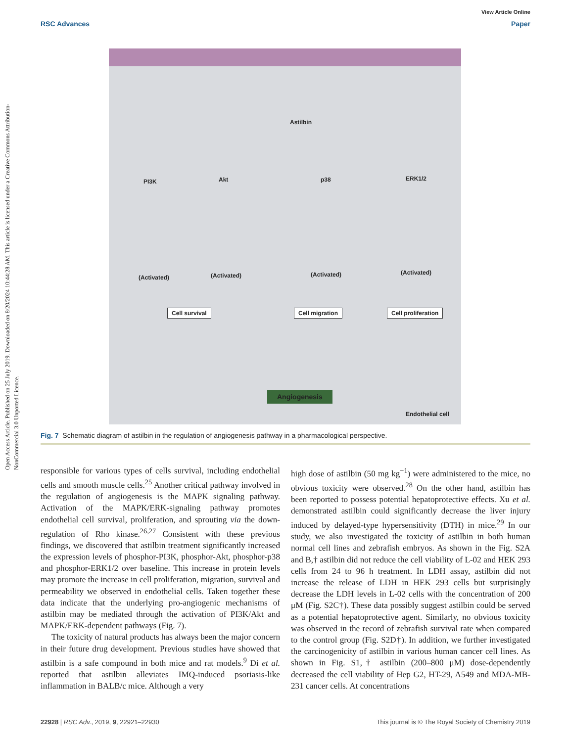Open Access Article. Published on 25 July 2019. Downloaded on 8/20/2024 10:44:28 AM. This article is licensed under a Creative Commons Attribution-NonCommercial 3.0 Unported Licence.
View Article Online
RSC Advances Paper
Astilbin
PI3K Akt p38 ERK1/2
(Activated) (Activated) (Activated) (Activated)
Cell survival Cell migration Cell proliferation
Angiogenesis
Endothelial cell
Fig. 7 Schematic diagram of astilbin in the regulation of angiogenesis pathway in a pharmacological perspective.
responsible for various types of cells survival, including endothelial cells and smooth muscle cells.<sup>25</sup> Another critical pathway involved in the regulation of angiogenesis is the MAPK signaling pathway. Activation of the MAPK/ERK-signaling pathway promotes endothelial cell survival, proliferation, and sprouting via the down-regulation of Rho kinase.<sup>26,27</sup> Consistent with these previous findings, we discovered that astilbin treatment significantly increased the expression levels of phosphor-PI3K, phosphor-Akt, phosphor-p38 and phosphor-ERK1/2 over baseline. This increase in protein levels may promote the increase in cell proliferation, migration, survival and permeability we observed in endothelial cells. Taken together these data indicate that the underlying pro-angiogenic mechanisms of astilbin may be mediated through the activation of PI3K/Akt and MAPK/ERK-dependent pathways (Fig. 7).
The toxicity of natural products has always been the major concern in their future drug development. Previous studies have showed that astilbin is a safe compound in both mice and rat models.<sup>9</sup> Di et al. reported that astilbin alleviates IMQ-induced psoriasis-like inflammation in BALB/c mice. Although a very
high dose of astilbin (50 mg kg<sup>−1</sup>) were administered to the mice, no obvious toxicity were observed.<sup>28</sup> On the other hand, astilbin has been reported to possess potential hepatoprotective effects. Xu et al. demonstrated astilbin could significantly decrease the liver injury induced by delayed-type hypersensitivity (DTH) in mice.<sup>29</sup> In our study, we also investigated the toxicity of astilbin in both human normal cell lines and zebrafish embryos. As shown in the Fig. S2A and B,† astilbin did not reduce the cell viability of L-02 and HEK 293 cells from 24 to 96 h treatment. In LDH assay, astilbin did not increase the release of LDH in HEK 293 cells but surprisingly decrease the LDH levels in L-02 cells with the concentration of 200 μM (Fig. S2C†). These data possibly suggest astilbin could be served as a potential hepatoprotective agent. Similarly, no obvious toxicity was observed in the record of zebrafish survival rate when compared to the control group (Fig. S2D†). In addition, we further investigated the carcinogenicity of astilbin in various human cancer cell lines. As shown in Fig. S1,† astilbin (200–800 μM) dose-dependently decreased the cell viability of Hep G2, HT-29, A549 and MDA-MB-231 cancer cells. At concentrations
22928 | RSC Adv., 2019, 9, 22921–22930 This journal is © The Royal Society of Chemistry 2019